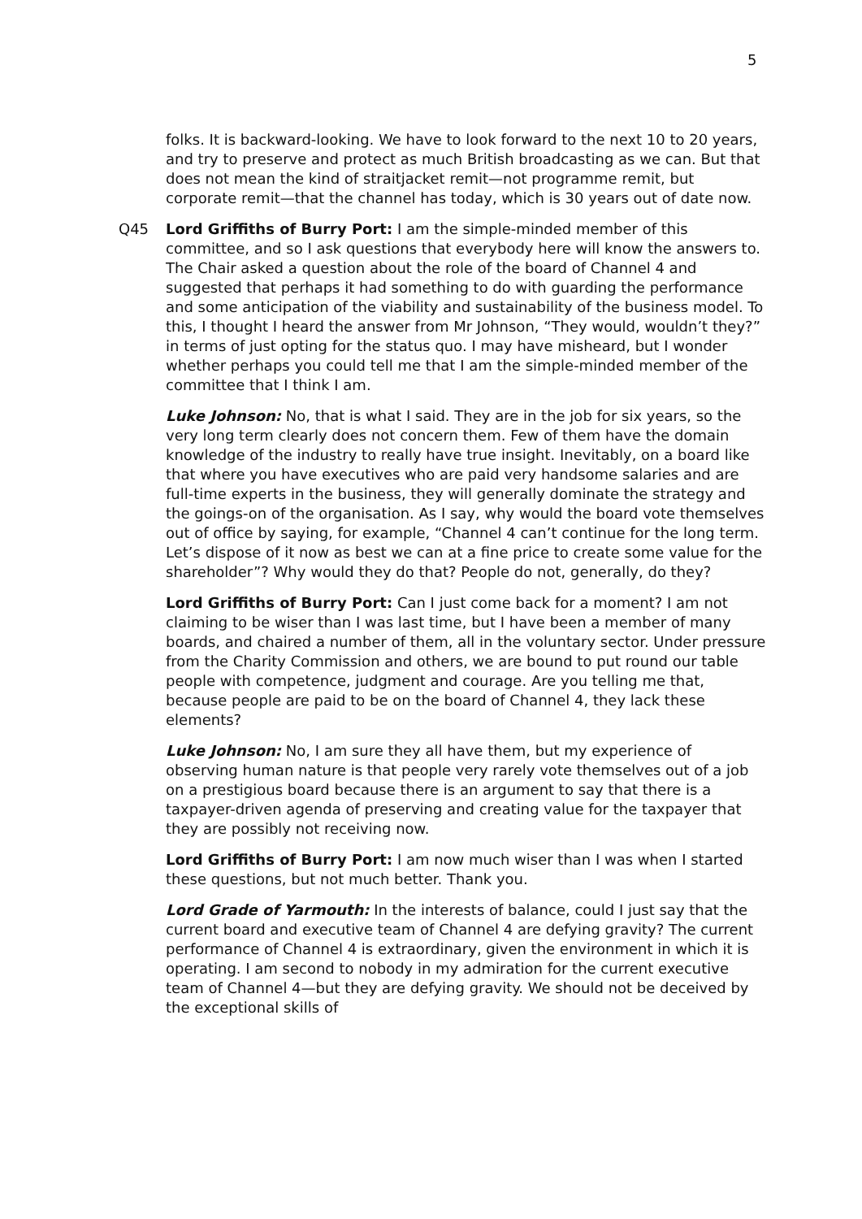5
folks. It is backward-looking. We have to look forward to the next 10 to 20 years, and try to preserve and protect as much British broadcasting as we can. But that does not mean the kind of straitjacket remit—not programme remit, but corporate remit—that the channel has today, which is 30 years out of date now.
Q45 Lord Griffiths of Burry Port: I am the simple-minded member of this committee, and so I ask questions that everybody here will know the answers to. The Chair asked a question about the role of the board of Channel 4 and suggested that perhaps it had something to do with guarding the performance and some anticipation of the viability and sustainability of the business model. To this, I thought I heard the answer from Mr Johnson, “They would, wouldn’t they?” in terms of just opting for the status quo. I may have misheard, but I wonder whether perhaps you could tell me that I am the simple-minded member of the committee that I think I am.
Luke Johnson: No, that is what I said. They are in the job for six years, so the very long term clearly does not concern them. Few of them have the domain knowledge of the industry to really have true insight. Inevitably, on a board like that where you have executives who are paid very handsome salaries and are full-time experts in the business, they will generally dominate the strategy and the goings-on of the organisation. As I say, why would the board vote themselves out of office by saying, for example, “Channel 4 can’t continue for the long term. Let’s dispose of it now as best we can at a fine price to create some value for the shareholder”? Why would they do that? People do not, generally, do they?
Lord Griffiths of Burry Port: Can I just come back for a moment? I am not claiming to be wiser than I was last time, but I have been a member of many boards, and chaired a number of them, all in the voluntary sector. Under pressure from the Charity Commission and others, we are bound to put round our table people with competence, judgment and courage. Are you telling me that, because people are paid to be on the board of Channel 4, they lack these elements?
Luke Johnson: No, I am sure they all have them, but my experience of observing human nature is that people very rarely vote themselves out of a job on a prestigious board because there is an argument to say that there is a taxpayer-driven agenda of preserving and creating value for the taxpayer that they are possibly not receiving now.
Lord Griffiths of Burry Port: I am now much wiser than I was when I started these questions, but not much better. Thank you.
Lord Grade of Yarmouth: In the interests of balance, could I just say that the current board and executive team of Channel 4 are defying gravity? The current performance of Channel 4 is extraordinary, given the environment in which it is operating. I am second to nobody in my admiration for the current executive team of Channel 4—but they are defying gravity. We should not be deceived by the exceptional skills of